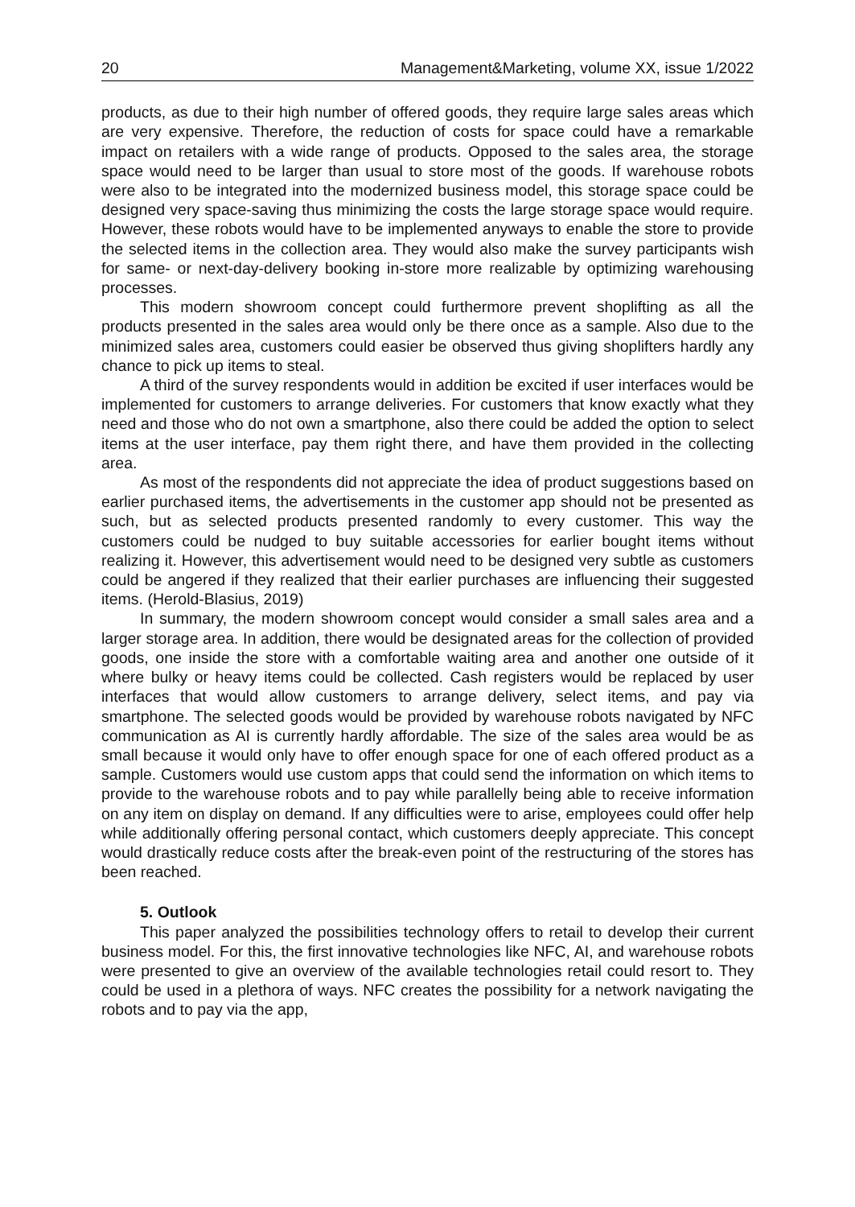20 Management&Marketing, volume XX, issue 1/2022
products, as due to their high number of offered goods, they require large sales areas which are very expensive. Therefore, the reduction of costs for space could have a remarkable impact on retailers with a wide range of products. Opposed to the sales area, the storage space would need to be larger than usual to store most of the goods. If warehouse robots were also to be integrated into the modernized business model, this storage space could be designed very space-saving thus minimizing the costs the large storage space would require. However, these robots would have to be implemented anyways to enable the store to provide the selected items in the collection area. They would also make the survey participants wish for same- or next-day-delivery booking in-store more realizable by optimizing warehousing processes.
This modern showroom concept could furthermore prevent shoplifting as all the products presented in the sales area would only be there once as a sample. Also due to the minimized sales area, customers could easier be observed thus giving shoplifters hardly any chance to pick up items to steal.
A third of the survey respondents would in addition be excited if user interfaces would be implemented for customers to arrange deliveries. For customers that know exactly what they need and those who do not own a smartphone, also there could be added the option to select items at the user interface, pay them right there, and have them provided in the collecting area.
As most of the respondents did not appreciate the idea of product suggestions based on earlier purchased items, the advertisements in the customer app should not be presented as such, but as selected products presented randomly to every customer. This way the customers could be nudged to buy suitable accessories for earlier bought items without realizing it. However, this advertisement would need to be designed very subtle as customers could be angered if they realized that their earlier purchases are influencing their suggested items. (Herold-Blasius, 2019)
In summary, the modern showroom concept would consider a small sales area and a larger storage area. In addition, there would be designated areas for the collection of provided goods, one inside the store with a comfortable waiting area and another one outside of it where bulky or heavy items could be collected. Cash registers would be replaced by user interfaces that would allow customers to arrange delivery, select items, and pay via smartphone. The selected goods would be provided by warehouse robots navigated by NFC communication as AI is currently hardly affordable. The size of the sales area would be as small because it would only have to offer enough space for one of each offered product as a sample. Customers would use custom apps that could send the information on which items to provide to the warehouse robots and to pay while parallelly being able to receive information on any item on display on demand. If any difficulties were to arise, employees could offer help while additionally offering personal contact, which customers deeply appreciate. This concept would drastically reduce costs after the break-even point of the restructuring of the stores has been reached.
5. Outlook
This paper analyzed the possibilities technology offers to retail to develop their current business model. For this, the first innovative technologies like NFC, AI, and warehouse robots were presented to give an overview of the available technologies retail could resort to. They could be used in a plethora of ways. NFC creates the possibility for a network navigating the robots and to pay via the app,